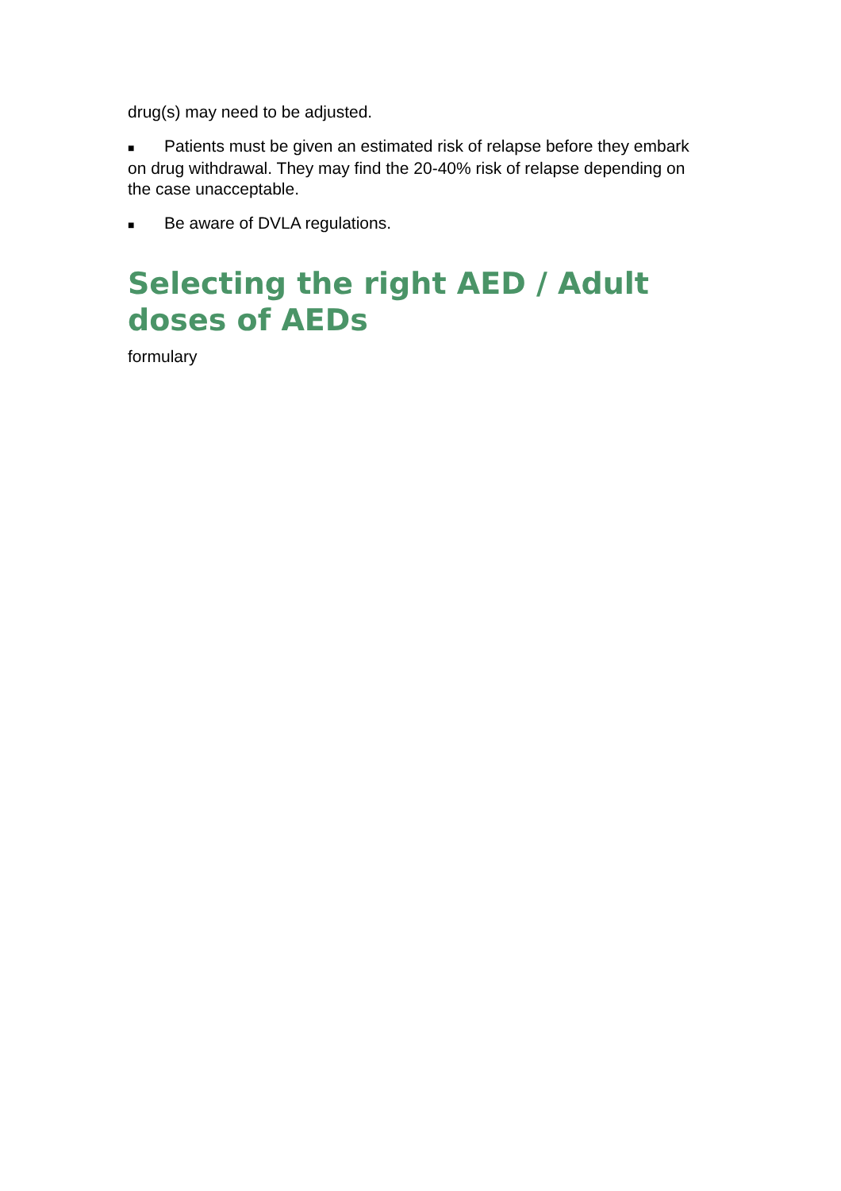drug(s) may need to be adjusted.
■ Patients must be given an estimated risk of relapse before they embark on drug withdrawal. They may find the 20-40% risk of relapse depending on the case unacceptable.
■ Be aware of DVLA regulations.
Selecting the right AED / Adult doses of AEDs
formulary